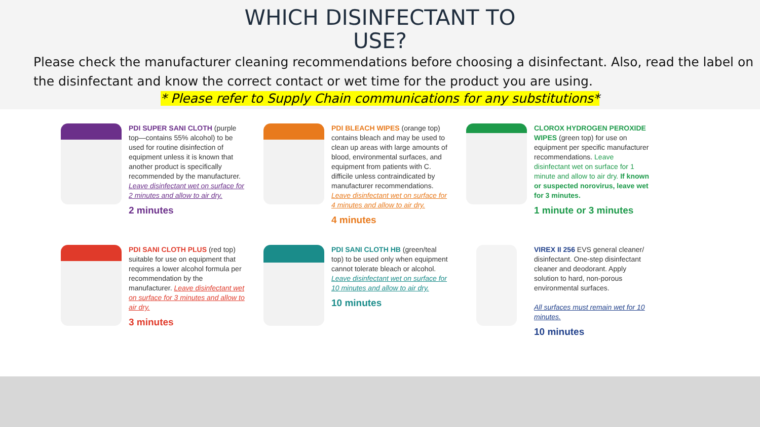WHICH DISINFECTANT TO
USE?
Please check the manufacturer cleaning recommendations before choosing a disinfectant. Also, read the label on the disinfectant and know the correct contact or wet time for the product you are using.
* Please refer to Supply Chain communications for any substitutions*
PDI SUPER SANI CLOTH (purple top—contains 55% alcohol) to be used for routine disinfection of equipment unless it is known that another product is specifically recommended by the manufacturer. Leave disinfectant wet on surface for 2 minutes and allow to air dry.
2 minutes
PDI BLEACH WIPES (orange top) contains bleach and may be used to clean up areas with large amounts of blood, environmental surfaces, and equipment from patients with C. difficile unless contraindicated by manufacturer recommendations. Leave disinfectant wet on surface for 4 minutes and allow to air dry.
4 minutes
CLOROX HYDROGEN PEROXIDE WIPES (green top) for use on equipment per specific manufacturer recommendations. Leave disinfectant wet on surface for 1 minute and allow to air dry. If known or suspected norovirus, leave wet for 3 minutes.
1 minute or 3 minutes
PDI SANI CLOTH PLUS (red top) suitable for use on equipment that requires a lower alcohol formula per recommendation by the manufacturer. Leave disinfectant wet on surface for 3 minutes and allow to air dry.
3 minutes
PDI SANI CLOTH HB (green/teal top) to be used only when equipment cannot tolerate bleach or alcohol. Leave disinfectant wet on surface for 10 minutes and allow to air dry.
10 minutes
VIREX II 256 EVS general cleaner/ disinfectant. One-step disinfectant cleaner and deodorant. Apply solution to hard, non-porous environmental surfaces.
All surfaces must remain wet for 10 minutes.
10 minutes